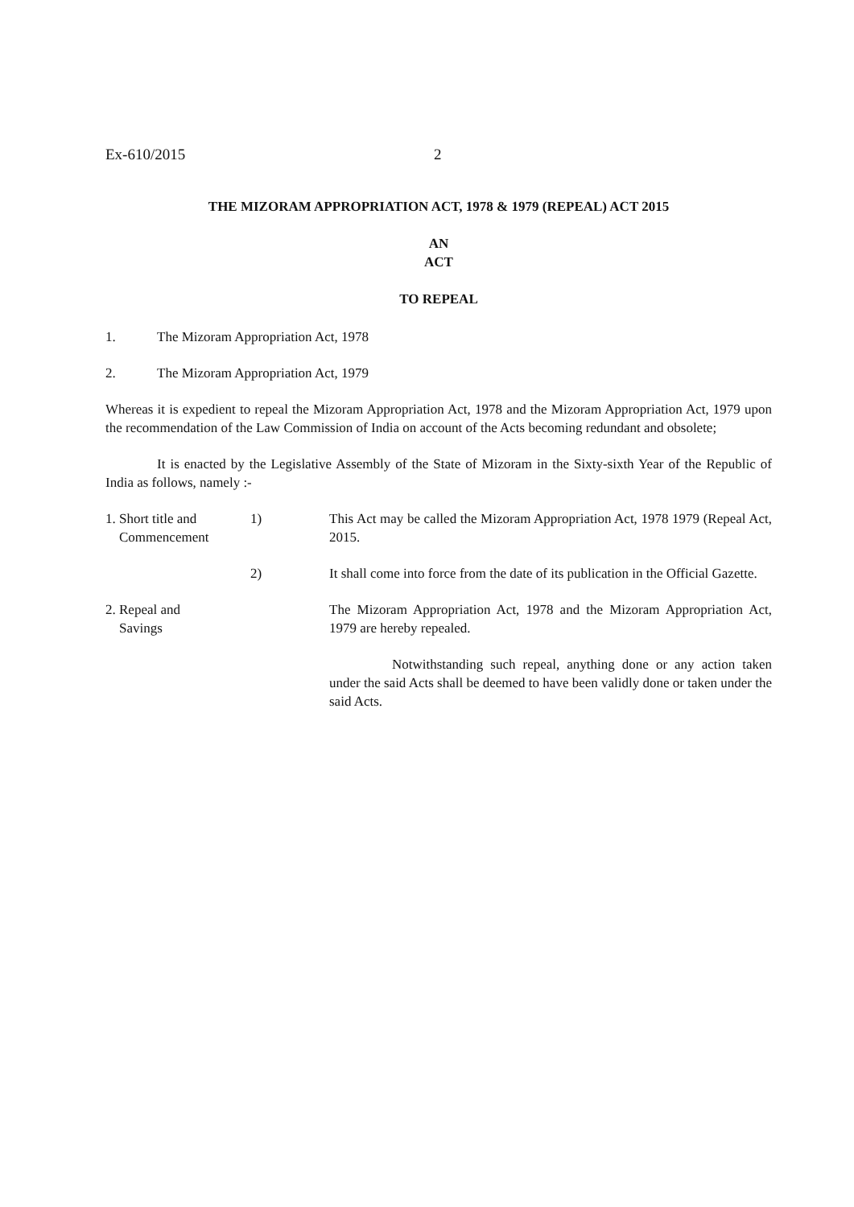Ex-610/2015 2
THE MIZORAM APPROPRIATION ACT, 1978 & 1979 (REPEAL) ACT 2015
AN
ACT
TO REPEAL
1. The Mizoram Appropriation Act, 1978
2. The Mizoram Appropriation Act, 1979
Whereas it is expedient to repeal the Mizoram Appropriation Act, 1978 and the Mizoram Appropriation Act, 1979 upon the recommendation of the Law Commission of India on account of the Acts becoming redundant and obsolete;
It is enacted by the Legislative Assembly of the State of Mizoram in the Sixty-sixth Year of the Republic of India as follows, namely :-
1. Short title and
Commencement
1) This Act may be called the Mizoram Appropriation Act, 1978 1979 (Repeal Act, 2015.
2) It shall come into force from the date of its publication in the Official Gazette.
2. Repeal and
Savings
The Mizoram Appropriation Act, 1978 and the Mizoram Appropriation Act, 1979 are hereby repealed.
Notwithstanding such repeal, anything done or any action taken under the said Acts shall be deemed to have been validly done or taken under the said Acts.